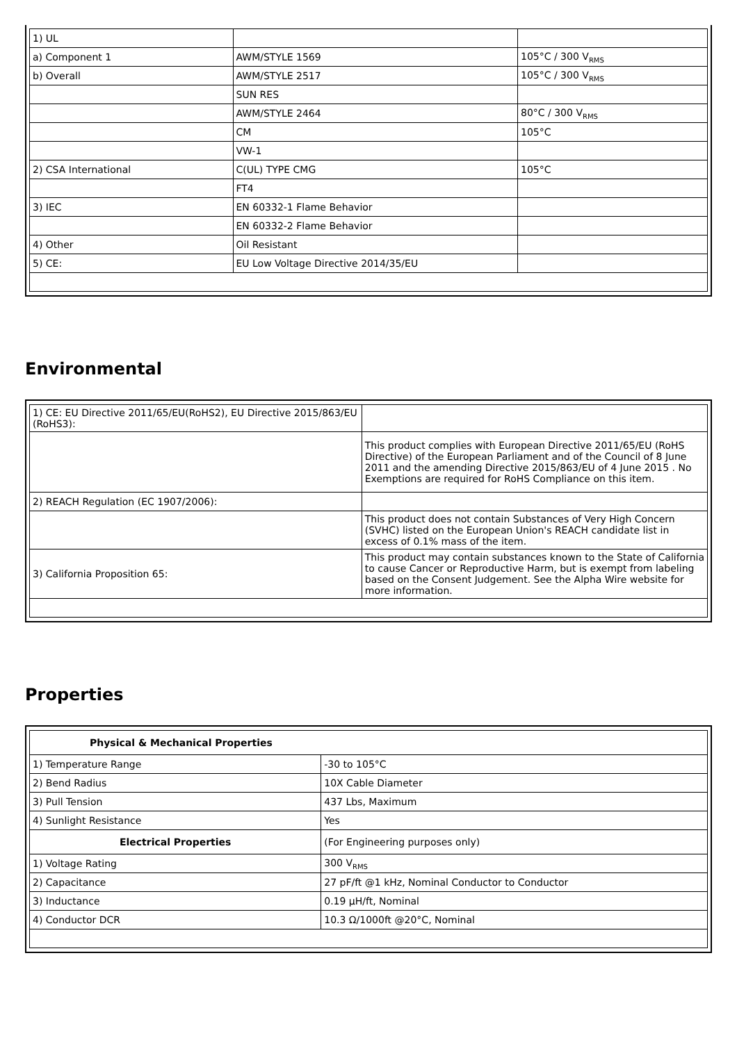| 1) UL | | |
| a) Component 1 | AWM/STYLE 1569 | 105°C / 300 V<sub>RMS</sub> |
| b) Overall | AWM/STYLE 2517 | 105°C / 300 V<sub>RMS</sub> |
| | SUN RES | |
| | AWM/STYLE 2464 | 80°C / 300 V<sub>RMS</sub> |
| | CM | 105°C |
| | VW-1 | |
| 2) CSA International | C(UL) TYPE CMG | 105°C |
| | FT4 | |
| 3) IEC | EN 60332-1 Flame Behavior | |
| | EN 60332-2 Flame Behavior | |
| 4) Other | Oil Resistant | |
| 5) CE: | EU Low Voltage Directive 2014/35/EU | |
Environmental
| 1) CE: EU Directive 2011/65/EU(RoHS2), EU Directive 2015/863/EU (RoHS3): | |
| | This product complies with European Directive 2011/65/EU (RoHS Directive) of the European Parliament and of the Council of 8 June 2011 and the amending Directive 2015/863/EU of 4 June 2015 . No Exemptions are required for RoHS Compliance on this item. |
| 2) REACH Regulation (EC 1907/2006): | |
| | This product does not contain Substances of Very High Concern (SVHC) listed on the European Union's REACH candidate list in excess of 0.1% mass of the item. |
| 3) California Proposition 65: | This product may contain substances known to the State of California to cause Cancer or Reproductive Harm, but is exempt from labeling based on the Consent Judgement. See the Alpha Wire website for more information. |
Properties
| Physical & Mechanical Properties | |
| 1) Temperature Range | -30 to 105°C |
| 2) Bend Radius | 10X Cable Diameter |
| 3) Pull Tension | 437 Lbs, Maximum |
| 4) Sunlight Resistance | Yes |
| Electrical Properties | (For Engineering purposes only) |
| 1) Voltage Rating | 300 V<sub>RMS</sub> |
| 2) Capacitance | 27 pF/ft @1 kHz, Nominal Conductor to Conductor |
| 3) Inductance | 0.19 µH/ft, Nominal |
| 4) Conductor DCR | 10.3 Ω/1000ft @20°C, Nominal |